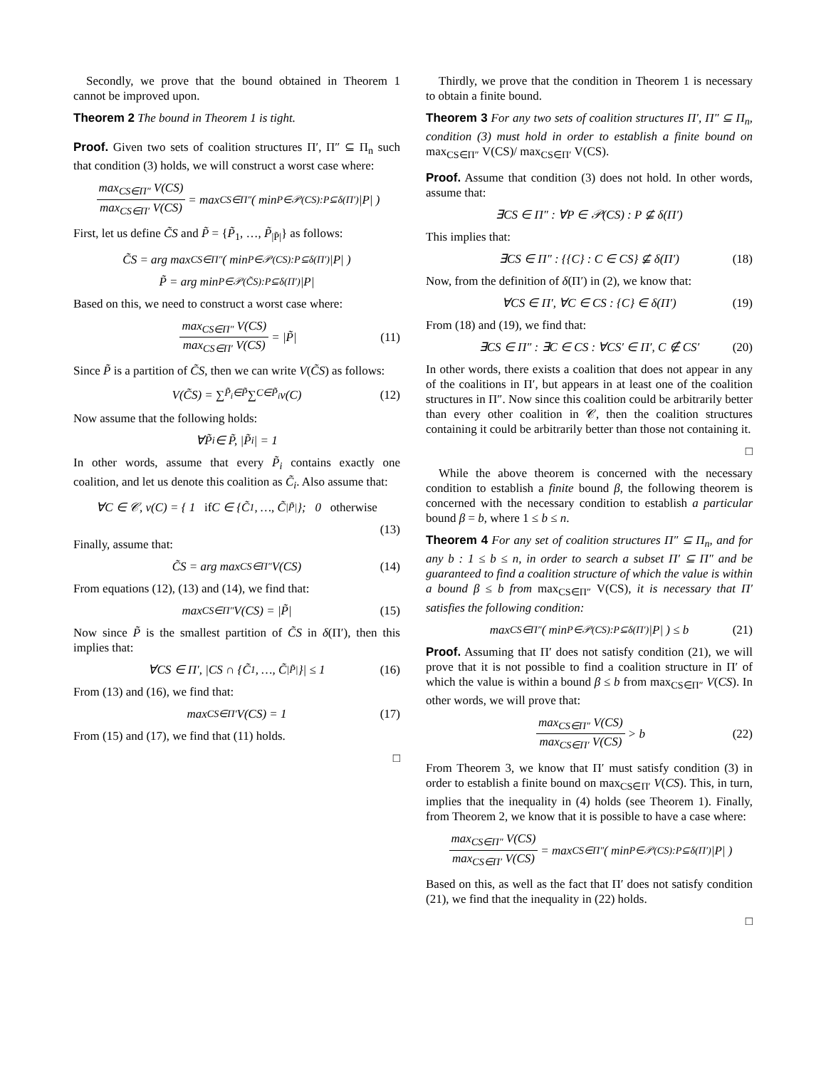Secondly, we prove that the bound obtained in Theorem 1 cannot be improved upon.
Theorem 2 The bound in Theorem 1 is tight.
Proof. Given two sets of coalition structures Π′, Π″ ⊆ Π<sub>n</sub> such that condition (3) holds, we will construct a worst case where:
max<sub>CS∈Π″</sub> V(CS) max<sub>CS∈Π′</sub> V(CS) = max<sub>CS∈Π″</sub> ( min<sub>P∈𝒫(CS):P⊆δ(Π′)</sub> |P| )
First, let us define C̃S and P̃ = {P̃<sub>1</sub>, …, P̃<sub>|P̃|</sub>} as follows:
C̃S = arg max<sub>CS∈Π″</sub> ( min<sub>P∈𝒫(CS):P⊆δ(Π′)</sub> |P| )
P̃ = arg min<sub>P∈𝒫(C̃S):P⊆δ(Π′)</sub> |P|
Based on this, we need to construct a worst case where:
max<sub>CS∈Π″</sub> V(CS) max<sub>CS∈Π′</sub> V(CS) = |P̃| (11)
Since P̃ is a partition of C̃S, then we can write V(C̃S) as follows:
V(C̃S) = ∑<sub>P̃<sub>i</sub>∈P̃</sub> ∑<sub>C∈P̃<sub>i</sub></sub> v(C) (12)
Now assume that the following holds:
∀P̃<sub>i</sub> ∈ P̃, |P̃<sub>i</sub>| = 1
In other words, assume that every P̃<sub>i</sub> contains exactly one coalition, and let us denote this coalition as C̃<sub>i</sub>. Also assume that:
∀C ∈ 𝒞, v(C) = { 1 if C ∈ {C̃<sub>1</sub>, …, C̃<sub>|P̃|</sub>}; 0 otherwise
(13)
Finally, assume that:
C̃S = arg max<sub>CS∈Π″</sub> V(CS) (14)
From equations (12), (13) and (14), we find that:
max<sub>CS∈Π″</sub> V(CS) = |P̃| (15)
Now since P̃ is the smallest partition of C̃S in δ(Π′), then this implies that:
∀CS ∈ Π′, |CS ∩ {C̃<sub>1</sub>, …, C̃<sub>|P̃|</sub>}| ≤ 1 (16)
From (13) and (16), we find that:
max<sub>CS∈Π′</sub> V(CS) = 1 (17)
From (15) and (17), we find that (11) holds.
□
Thirdly, we prove that the condition in Theorem 1 is necessary to obtain a finite bound.
Theorem 3 For any two sets of coalition structures Π′, Π″ ⊆ Π<sub>n</sub>, condition (3) must hold in order to establish a finite bound on max<sub>CS∈Π″</sub> V(CS)/ max<sub>CS∈Π′</sub> V(CS).
Proof. Assume that condition (3) does not hold. In other words, assume that:
∃CS ∈ Π″ : ∀P ∈ 𝒫(CS) : P ⊈ δ(Π′)
This implies that:
∃CS ∈ Π″ : {{C} : C ∈ CS} ⊈ δ(Π′) (18)
Now, from the definition of δ(Π′) in (2), we know that:
∀CS ∈ Π′, ∀C ∈ CS : {C} ∈ δ(Π′) (19)
From (18) and (19), we find that:
∃CS ∈ Π″ : ∃C ∈ CS : ∀CS′ ∈ Π′, C ∉ CS′ (20)
In other words, there exists a coalition that does not appear in any of the coalitions in Π′, but appears in at least one of the coalition structures in Π″. Now since this coalition could be arbitrarily better than every other coalition in 𝒞, then the coalition structures containing it could be arbitrarily better than those not containing it.
□
While the above theorem is concerned with the necessary condition to establish a finite bound β, the following theorem is concerned with the necessary condition to establish a particular bound β = b, where 1 ≤ b ≤ n.
Theorem 4 For any set of coalition structures Π″ ⊆ Π<sub>n</sub>, and for any b : 1 ≤ b ≤ n, in order to search a subset Π′ ⊆ Π″ and be guaranteed to find a coalition structure of which the value is within a bound β ≤ b from max<sub>CS∈Π″</sub> V(CS), it is necessary that Π′ satisfies the following condition:
max<sub>CS∈Π″</sub> ( min<sub>P∈𝒫(CS):P⊆δ(Π′)</sub> |P| ) ≤ b (21)
Proof. Assuming that Π′ does not satisfy condition (21), we will prove that it is not possible to find a coalition structure in Π′ of which the value is within a bound β ≤ b from max<sub>CS∈Π″</sub> V(CS). In other words, we will prove that:
max<sub>CS∈Π″</sub> V(CS) max<sub>CS∈Π′</sub> V(CS) > b (22)
From Theorem 3, we know that Π′ must satisfy condition (3) in order to establish a finite bound on max<sub>CS∈Π′</sub> V(CS). This, in turn, implies that the inequality in (4) holds (see Theorem 1). Finally, from Theorem 2, we know that it is possible to have a case where:
max<sub>CS∈Π″</sub> V(CS) max<sub>CS∈Π′</sub> V(CS) = max<sub>CS∈Π″</sub> ( min<sub>P∈𝒫(CS):P⊆δ(Π′)</sub> |P| )
Based on this, as well as the fact that Π′ does not satisfy condition (21), we find that the inequality in (22) holds.
□